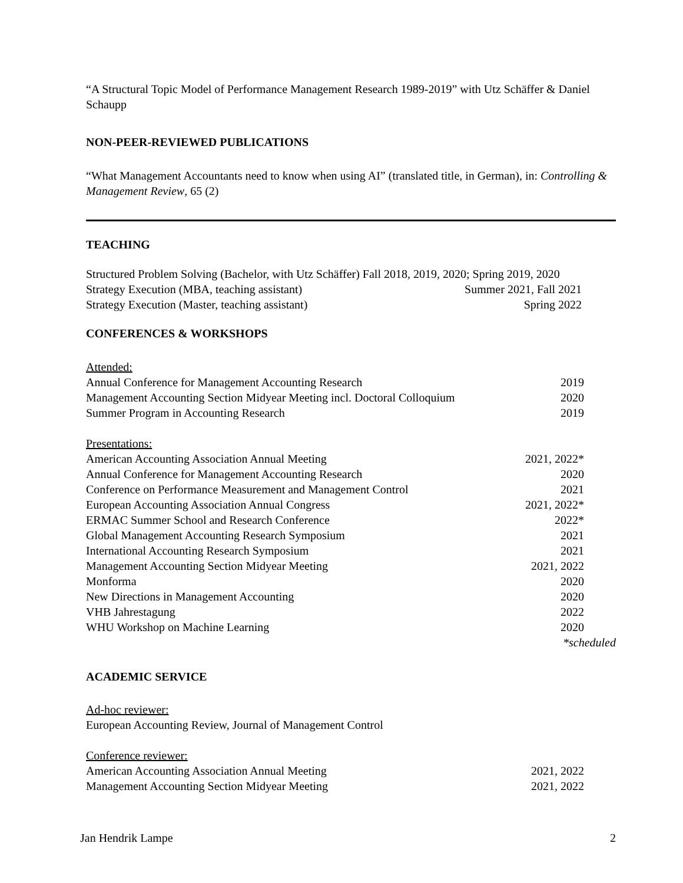“A Structural Topic Model of Performance Management Research 1989-2019” with Utz Schäffer & Daniel Schaupp
NON-PEER-REVIEWED PUBLICATIONS
“What Management Accountants need to know when using AI” (translated title, in German), in: Controlling & Management Review, 65 (2)
TEACHING
Structured Problem Solving (Bachelor, with Utz Schäffer) Fall 2018, 2019, 2020; Spring 2019, 2020
Strategy Execution (MBA, teaching assistant) Summer 2021, Fall 2021
Strategy Execution (Master, teaching assistant) Spring 2022
CONFERENCES & WORKSHOPS
Attended:
Annual Conference for Management Accounting Research 2019
Management Accounting Section Midyear Meeting incl. Doctoral Colloquium 2020
Summer Program in Accounting Research 2019
Presentations:
American Accounting Association Annual Meeting 2021, 2022*
Annual Conference for Management Accounting Research 2020
Conference on Performance Measurement and Management Control 2021
European Accounting Association Annual Congress 2021, 2022*
ERMAC Summer School and Research Conference 2022*
Global Management Accounting Research Symposium 2021
International Accounting Research Symposium 2021
Management Accounting Section Midyear Meeting 2021, 2022
Monforma 2020
New Directions in Management Accounting 2020
VHB Jahrestagung 2022
WHU Workshop on Machine Learning 2020
*scheduled
ACADEMIC SERVICE
Ad-hoc reviewer:
European Accounting Review, Journal of Management Control
Conference reviewer:
American Accounting Association Annual Meeting 2021, 2022
Management Accounting Section Midyear Meeting 2021, 2022
Jan Hendrik Lampe 2